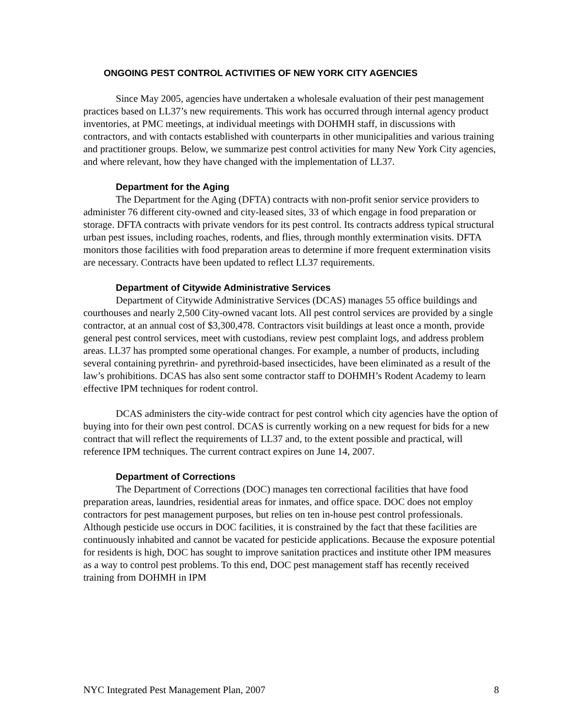ONGOING PEST CONTROL ACTIVITIES OF NEW YORK CITY AGENCIES
Since May 2005, agencies have undertaken a wholesale evaluation of their pest management practices based on LL37’s new requirements. This work has occurred through internal agency product inventories, at PMC meetings, at individual meetings with DOHMH staff, in discussions with contractors, and with contacts established with counterparts in other municipalities and various training and practitioner groups. Below, we summarize pest control activities for many New York City agencies, and where relevant, how they have changed with the implementation of LL37.
Department for the Aging
The Department for the Aging (DFTA) contracts with non-profit senior service providers to administer 76 different city-owned and city-leased sites, 33 of which engage in food preparation or storage. DFTA contracts with private vendors for its pest control. Its contracts address typical structural urban pest issues, including roaches, rodents, and flies, through monthly extermination visits. DFTA monitors those facilities with food preparation areas to determine if more frequent extermination visits are necessary. Contracts have been updated to reflect LL37 requirements.
Department of Citywide Administrative Services
Department of Citywide Administrative Services (DCAS) manages 55 office buildings and courthouses and nearly 2,500 City-owned vacant lots. All pest control services are provided by a single contractor, at an annual cost of $3,300,478. Contractors visit buildings at least once a month, provide general pest control services, meet with custodians, review pest complaint logs, and address problem areas. LL37 has prompted some operational changes. For example, a number of products, including several containing pyrethrin- and pyrethroid-based insecticides, have been eliminated as a result of the law’s prohibitions. DCAS has also sent some contractor staff to DOHMH’s Rodent Academy to learn effective IPM techniques for rodent control.
DCAS administers the city-wide contract for pest control which city agencies have the option of buying into for their own pest control. DCAS is currently working on a new request for bids for a new contract that will reflect the requirements of LL37 and, to the extent possible and practical, will reference IPM techniques. The current contract expires on June 14, 2007.
Department of Corrections
The Department of Corrections (DOC) manages ten correctional facilities that have food preparation areas, laundries, residential areas for inmates, and office space. DOC does not employ contractors for pest management purposes, but relies on ten in-house pest control professionals. Although pesticide use occurs in DOC facilities, it is constrained by the fact that these facilities are continuously inhabited and cannot be vacated for pesticide applications. Because the exposure potential for residents is high, DOC has sought to improve sanitation practices and institute other IPM measures as a way to control pest problems. To this end, DOC pest management staff has recently received training from DOHMH in IPM
NYC Integrated Pest Management Plan, 2007 8